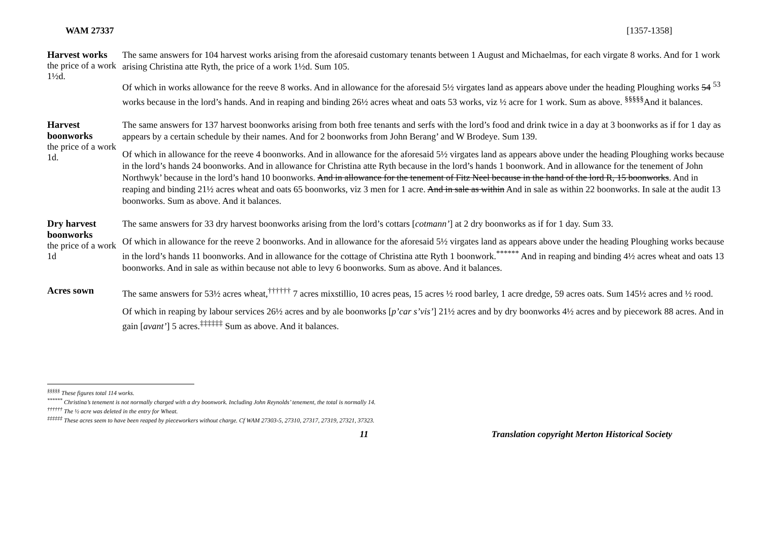WAM 27337 [1357-1358]
Harvest works
the price of a work 1½d.
The same answers for 104 harvest works arising from the aforesaid customary tenants between 1 August and Michaelmas, for each virgate 8 works. And for 1 work arising Christina atte Ryth, the price of a work 1½d. Sum 105.
Of which in works allowance for the reeve 8 works. And in allowance for the aforesaid 5½ virgates land as appears above under the heading Ploughing works 54 <sup>53</sup> works because in the lord’s hands. And in reaping and binding 26½ acres wheat and oats 53 works, viz ½ acre for 1 work. Sum as above. <sup>§§§§§</sup>And it balances.
Harvest boonworks
the price of a work 1d.
The same answers for 137 harvest boonworks arising from both free tenants and serfs with the lord’s food and drink twice in a day at 3 boonworks as if for 1 day as appears by a certain schedule by their names. And for 2 boonworks from John Berang’ and W Brodeye. Sum 139.
Of which in allowance for the reeve 4 boonworks. And in allowance for the aforesaid 5½ virgates land as appears above under the heading Ploughing works because in the lord’s hands 24 boonworks. And in allowance for Christina atte Ryth because in the lord’s hands 1 boonwork. And in allowance for the tenement of John Northwyk’ because in the lord’s hand 10 boonworks. And in allowance for the tenement of Fitz Neel because in the hand of the lord R, 15 boonworks. And in reaping and binding 21½ acres wheat and oats 65 boonworks, viz 3 men for 1 acre. And in sale as within And in sale as within 22 boonworks. In sale at the audit 13 boonworks. Sum as above. And it balances.
Dry harvest boonworks
the price of a work 1d
The same answers for 33 dry harvest boonworks arising from the lord’s cottars [cotmann’] at 2 dry boonworks as if for 1 day. Sum 33.
Of which in allowance for the reeve 2 boonworks. And in allowance for the aforesaid 5½ virgates land as appears above under the heading Ploughing works because in the lord’s hands 11 boonworks. And in allowance for the cottage of Christina atte Ryth 1 boonwork.<sup>******</sup> And in reaping and binding 4½ acres wheat and oats 13 boonworks. And in sale as within because not able to levy 6 boonworks. Sum as above. And it balances.
Acres sown
The same answers for 53½ acres wheat,<sup>††††††</sup> 7 acres mixstillio, 10 acres peas, 15 acres ½ rood barley, 1 acre dredge, 59 acres oats. Sum 145½ acres and ½ rood.
Of which in reaping by labour services 26½ acres and by ale boonworks [p’car s’vis’] 21½ acres and by dry boonworks 4½ acres and by piecework 88 acres. And in gain [avant’] 5 acres.<sup>‡‡‡‡‡‡</sup> Sum as above. And it balances.
<sup>§§§§§</sup> These figures total 114 works.
<sup>******</sup> Christina’s tenement is not normally charged with a dry boonwork. Including John Reynolds’ tenement, the total is normally 14.
<sup>††††††</sup> The ½ acre was deleted in the entry for Wheat.
<sup>‡‡‡‡‡‡</sup> These acres seem to have been reaped by pieceworkers without charge. Cf WAM 27303-5, 27310, 27317, 27319, 27321, 37323.
11 Translation copyright Merton Historical Society